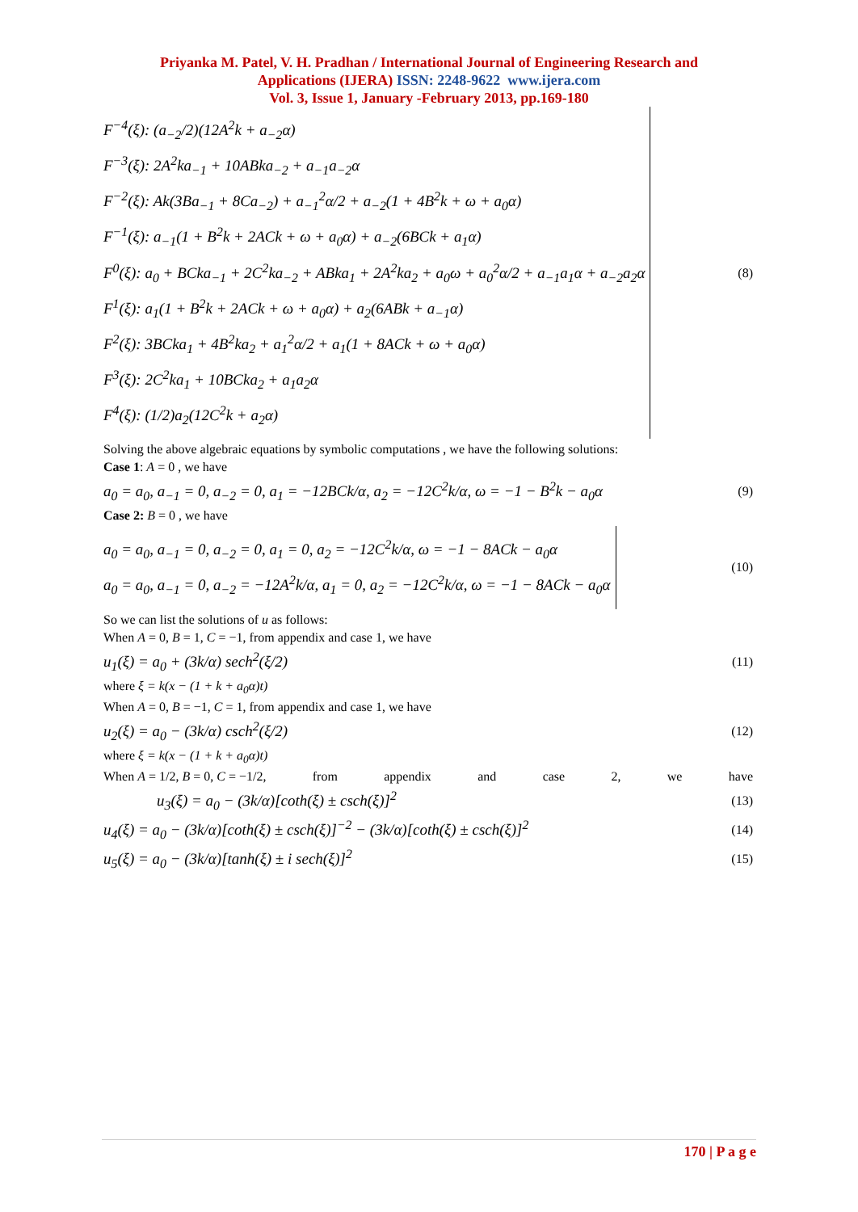Priyanka M. Patel, V. H. Pradhan / International Journal of Engineering Research and
Applications (IJERA) ISSN: 2248-9622 www.ijera.com
Vol. 3, Issue 1, January -February 2013, pp.169-180
F<sup>−4</sup>(ξ): (a<sub>−2</sub>/2)(12A<sup>2</sup>k + a<sub>−2</sub>α)
F<sup>−3</sup>(ξ): 2A<sup>2</sup>ka<sub>−1</sub> + 10ABka<sub>−2</sub> + a<sub>−1</sub>a<sub>−2</sub>α
F<sup>−2</sup>(ξ): Ak(3Ba<sub>−1</sub> + 8Ca<sub>−2</sub>) + a<sub>−1</sub><sup>2</sup>α/2 + a<sub>−2</sub>(1 + 4B<sup>2</sup>k + ω + a<sub>0</sub>α)
F<sup>−1</sup>(ξ): a<sub>−1</sub>(1 + B<sup>2</sup>k + 2ACk + ω + a<sub>0</sub>α) + a<sub>−2</sub>(6BCk + a<sub>1</sub>α)
F<sup>0</sup>(ξ): a<sub>0</sub> + BCka<sub>−1</sub> + 2C<sup>2</sup>ka<sub>−2</sub> + ABka<sub>1</sub> + 2A<sup>2</sup>ka<sub>2</sub> + a<sub>0</sub>ω + a<sub>0</sub><sup>2</sup>α/2 + a<sub>−1</sub>a<sub>1</sub>α + a<sub>−2</sub>a<sub>2</sub>α
F<sup>1</sup>(ξ): a<sub>1</sub>(1 + B<sup>2</sup>k + 2ACk + ω + a<sub>0</sub>α) + a<sub>2</sub>(6ABk + a<sub>−1</sub>α)
F<sup>2</sup>(ξ): 3BCka<sub>1</sub> + 4B<sup>2</sup>ka<sub>2</sub> + a<sub>1</sub><sup>2</sup>α/2 + a<sub>1</sub>(1 + 8ACk + ω + a<sub>0</sub>α)
F<sup>3</sup>(ξ): 2C<sup>2</sup>ka<sub>1</sub> + 10BCka<sub>2</sub> + a<sub>1</sub>a<sub>2</sub>α
F<sup>4</sup>(ξ): (1/2)a<sub>2</sub>(12C<sup>2</sup>k + a<sub>2</sub>α)
(8)
Solving the above algebraic equations by symbolic computations , we have the following solutions:
Case 1: A = 0 , we have
a<sub>0</sub> = a<sub>0</sub>, a<sub>−1</sub> = 0, a<sub>−2</sub> = 0, a<sub>1</sub> = −12BCk/α, a<sub>2</sub> = −12C<sup>2</sup>k/α, ω = −1 − B<sup>2</sup>k − a<sub>0</sub>α (9)
Case 2: B = 0 , we have
a<sub>0</sub> = a<sub>0</sub>, a<sub>−1</sub> = 0, a<sub>−2</sub> = 0, a<sub>1</sub> = 0, a<sub>2</sub> = −12C<sup>2</sup>k/α, ω = −1 − 8ACk − a<sub>0</sub>α
a<sub>0</sub> = a<sub>0</sub>, a<sub>−1</sub> = 0, a<sub>−2</sub> = −12A<sup>2</sup>k/α, a<sub>1</sub> = 0, a<sub>2</sub> = −12C<sup>2</sup>k/α, ω = −1 − 8ACk − a<sub>0</sub>α
(10)
So we can list the solutions of u as follows:
When A = 0, B = 1, C = −1, from appendix and case 1, we have
u<sub>1</sub>(ξ) = a<sub>0</sub> + (3k/α) sech<sup>2</sup>(ξ/2) (11)
where ξ = k(x − (1 + k + a<sub>0</sub>α)t)
When A = 0, B = −1, C = 1, from appendix and case 1, we have
u<sub>2</sub>(ξ) = a<sub>0</sub> − (3k/α) csch<sup>2</sup>(ξ/2) (12)
where ξ = k(x − (1 + k + a<sub>0</sub>α)t)
When A = 1/2, B = 0, C = −1/2, from appendix and case 2, we have
u<sub>3</sub>(ξ) = a<sub>0</sub> − (3k/α)[coth(ξ) ± csch(ξ)]<sup>2</sup> (13)
u<sub>4</sub>(ξ) = a<sub>0</sub> − (3k/α)[coth(ξ) ± csch(ξ)]<sup>−2</sup> − (3k/α)[coth(ξ) ± csch(ξ)]<sup>2</sup> (14)
u<sub>5</sub>(ξ) = a<sub>0</sub> − (3k/α)[tanh(ξ) ± i sech(ξ)]<sup>2</sup> (15)
170 | P a g e